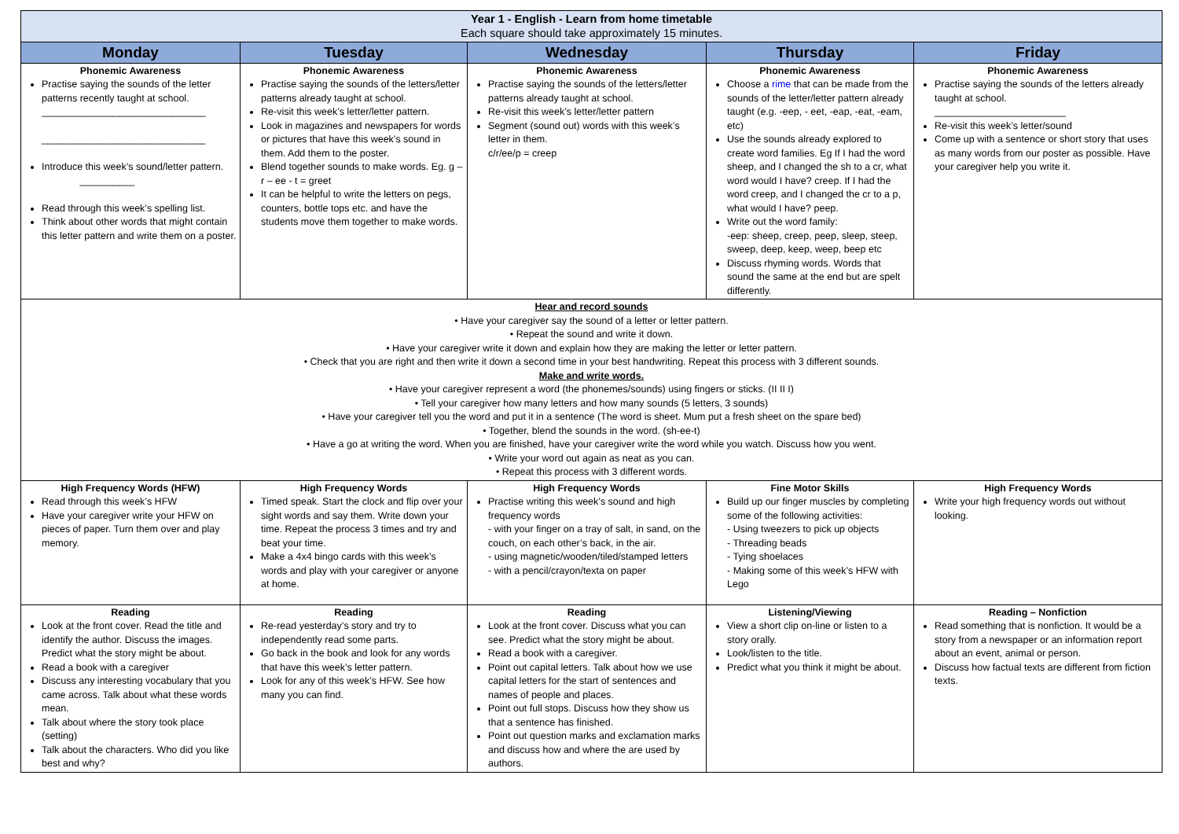| Year 1 - English - Learn from home timetable Each square should take approximately 15 minutes. | | | | |
| Monday | Tuesday | Wednesday | Thursday | Friday |
| Phonemic Awareness Practise saying the sounds of the letter patterns recently taught at school. ______________________________ ______________________________ Introduce this week’s sound/letter pattern. __________ Read through this week’s spelling list. Think about other words that might contain this letter pattern and write them on a poster. | Phonemic Awareness Practise saying the sounds of the letters/letter patterns already taught at school. Re-visit this week’s letter/letter pattern. Look in magazines and newspapers for words or pictures that have this week’s sound in them. Add them to the poster. Blend together sounds to make words. Eg. g – r – ee - t = greet It can be helpful to write the letters on pegs, counters, bottle tops etc. and have the students move them together to make words. | Phonemic Awareness Practise saying the sounds of the letters/letter patterns already taught at school. Re-visit this week’s letter/letter pattern Segment (sound out) words with this week’s letter in them. c/r/ee/p = creep | Phonemic Awareness Choose a rime that can be made from the sounds of the letter/letter pattern already taught (e.g. -eep, - eet, -eap, -eat, -eam, etc) Use the sounds already explored to create word families. Eg If I had the word sheep, and I changed the sh to a cr, what word would I have? creep. If I had the word creep, and I changed the cr to a p, what would I have? peep. Write out the word family: -eep: sheep, creep, peep, sleep, steep, sweep, deep, keep, weep, beep etc Discuss rhyming words. Words that sound the same at the end but are spelt differently. | Phonemic Awareness Practise saying the sounds of the letters already taught at school. ________________________ Re-visit this week’s letter/sound Come up with a sentence or short story that uses as many words from our poster as possible. Have your caregiver help you write it. |
| Hear and record sounds • Have your caregiver say the sound of a letter or letter pattern. • Repeat the sound and write it down. • Have your caregiver write it down and explain how they are making the letter or letter pattern. • Check that you are right and then write it down a second time in your best handwriting. Repeat this process with 3 different sounds. Make and write words. • Have your caregiver represent a word (the phonemes/sounds) using fingers or sticks. (II II I) • Tell your caregiver how many letters and how many sounds (5 letters, 3 sounds) • Have your caregiver tell you the word and put it in a sentence (The word is sheet. Mum put a fresh sheet on the spare bed) • Together, blend the sounds in the word. (sh-ee-t) • Have a go at writing the word. When you are finished, have your caregiver write the word while you watch. Discuss how you went. • Write your word out again as neat as you can. • Repeat this process with 3 different words. | | | | |
| High Frequency Words (HFW) Read through this week’s HFW Have your caregiver write your HFW on pieces of paper. Turn them over and play memory. | High Frequency Words Timed speak. Start the clock and flip over your sight words and say them. Write down your time. Repeat the process 3 times and try and beat your time. Make a 4x4 bingo cards with this week’s words and play with your caregiver or anyone at home. | High Frequency Words Practise writing this week’s sound and high frequency words - with your finger on a tray of salt, in sand, on the couch, on each other’s back, in the air. - using magnetic/wooden/tiled/stamped letters - with a pencil/crayon/texta on paper | Fine Motor Skills Build up our finger muscles by completing some of the following activities: - Using tweezers to pick up objects - Threading beads - Tying shoelaces - Making some of this week’s HFW with Lego | High Frequency Words Write your high frequency words out without looking. |
| Reading Look at the front cover. Read the title and identify the author. Discuss the images. Predict what the story might be about. Read a book with a caregiver Discuss any interesting vocabulary that you came across. Talk about what these words mean. Talk about where the story took place (setting) Talk about the characters. Who did you like best and why? | Reading Re-read yesterday’s story and try to independently read some parts. Go back in the book and look for any words that have this week’s letter pattern. Look for any of this week’s HFW. See how many you can find. | Reading Look at the front cover. Discuss what you can see. Predict what the story might be about. Read a book with a caregiver. Point out capital letters. Talk about how we use capital letters for the start of sentences and names of people and places. Point out full stops. Discuss how they show us that a sentence has finished. Point out question marks and exclamation marks and discuss how and where the are used by authors. | Listening/Viewing View a short clip on-line or listen to a story orally. Look/listen to the title. Predict what you think it might be about. | Reading – Nonfiction Read something that is nonfiction. It would be a story from a newspaper or an information report about an event, animal or person. Discuss how factual texts are different from fiction texts. |